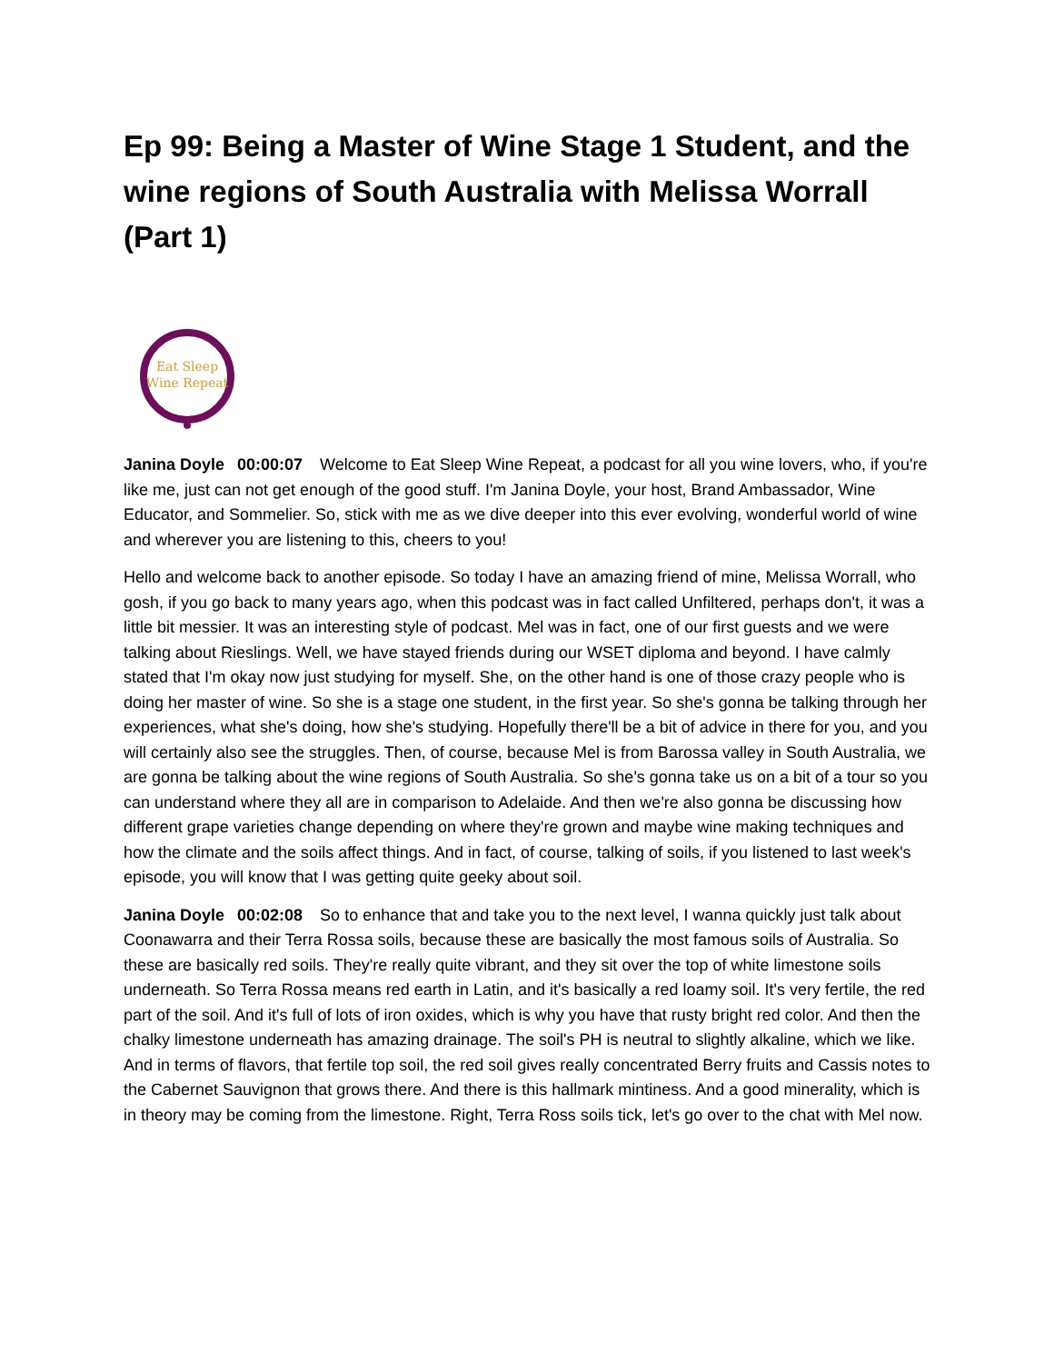Ep 99: Being a Master of Wine Stage 1 Student, and the wine regions of South Australia with Melissa Worrall (Part 1)
Eat Sleep
Wine Repeat
Janina Doyle 00:00:07 Welcome to Eat Sleep Wine Repeat, a podcast for all you wine lovers, who, if you're like me, just can not get enough of the good stuff. I'm Janina Doyle, your host, Brand Ambassador, Wine Educator, and Sommelier. So, stick with me as we dive deeper into this ever evolving, wonderful world of wine and wherever you are listening to this, cheers to you!
Hello and welcome back to another episode. So today I have an amazing friend of mine, Melissa Worrall, who gosh, if you go back to many years ago, when this podcast was in fact called Unfiltered, perhaps don't, it was a little bit messier. It was an interesting style of podcast. Mel was in fact, one of our first guests and we were talking about Rieslings. Well, we have stayed friends during our WSET diploma and beyond. I have calmly stated that I'm okay now just studying for myself. She, on the other hand is one of those crazy people who is doing her master of wine. So she is a stage one student, in the first year. So she's gonna be talking through her experiences, what she's doing, how she's studying. Hopefully there'll be a bit of advice in there for you, and you will certainly also see the struggles. Then, of course, because Mel is from Barossa valley in South Australia, we are gonna be talking about the wine regions of South Australia. So she's gonna take us on a bit of a tour so you can understand where they all are in comparison to Adelaide. And then we're also gonna be discussing how different grape varieties change depending on where they're grown and maybe wine making techniques and how the climate and the soils affect things. And in fact, of course, talking of soils, if you listened to last week's episode, you will know that I was getting quite geeky about soil.
Janina Doyle 00:02:08 So to enhance that and take you to the next level, I wanna quickly just talk about Coonawarra and their Terra Rossa soils, because these are basically the most famous soils of Australia. So these are basically red soils. They're really quite vibrant, and they sit over the top of white limestone soils underneath. So Terra Rossa means red earth in Latin, and it's basically a red loamy soil. It's very fertile, the red part of the soil. And it's full of lots of iron oxides, which is why you have that rusty bright red color. And then the chalky limestone underneath has amazing drainage. The soil's PH is neutral to slightly alkaline, which we like. And in terms of flavors, that fertile top soil, the red soil gives really concentrated Berry fruits and Cassis notes to the Cabernet Sauvignon that grows there. And there is this hallmark mintiness. And a good minerality, which is in theory may be coming from the limestone. Right, Terra Ross soils tick, let's go over to the chat with Mel now.